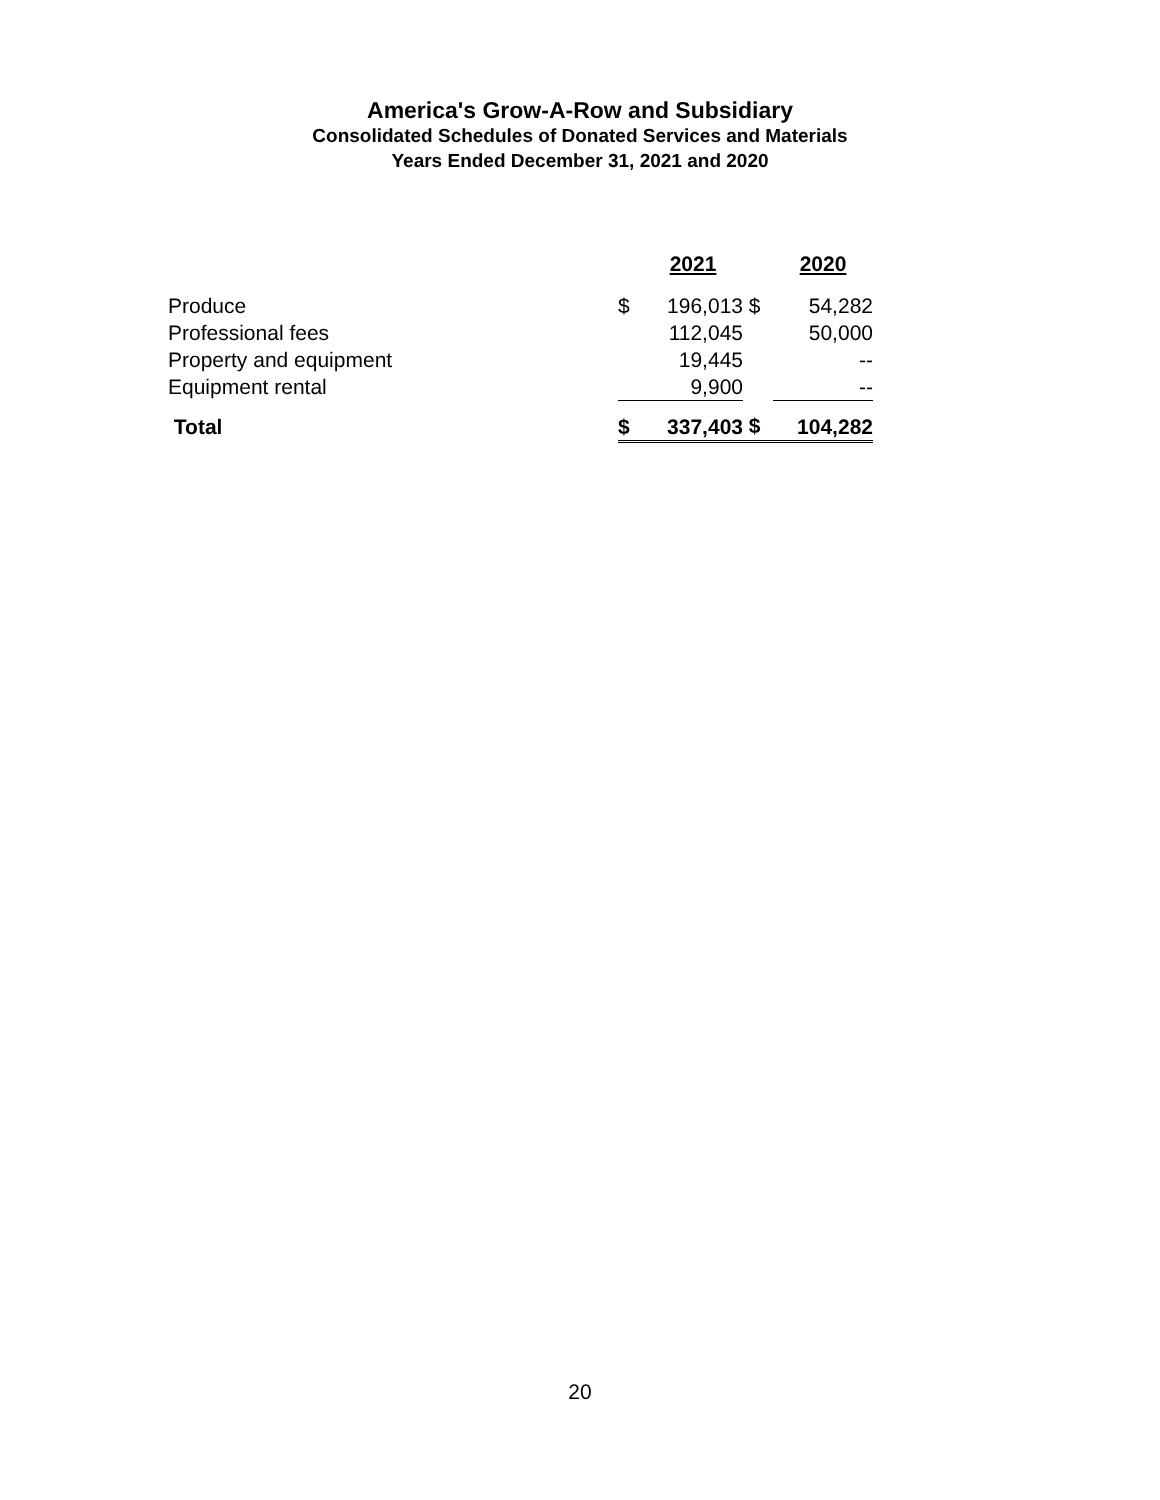America's Grow-A-Row and Subsidiary
Consolidated Schedules of Donated Services and Materials
Years Ended December 31, 2021 and 2020
| | | 2021 | | 2020 |
| --- | --- | --- | --- | --- |
| Produce | $ | 196,013 | $ | 54,282 |
| Professional fees | | 112,045 | | 50,000 |
| Property and equipment | | 19,445 | | -- |
| Equipment rental | | 9,900 | | -- |
| Total | $ | 337,403 | $ | 104,282 |
20